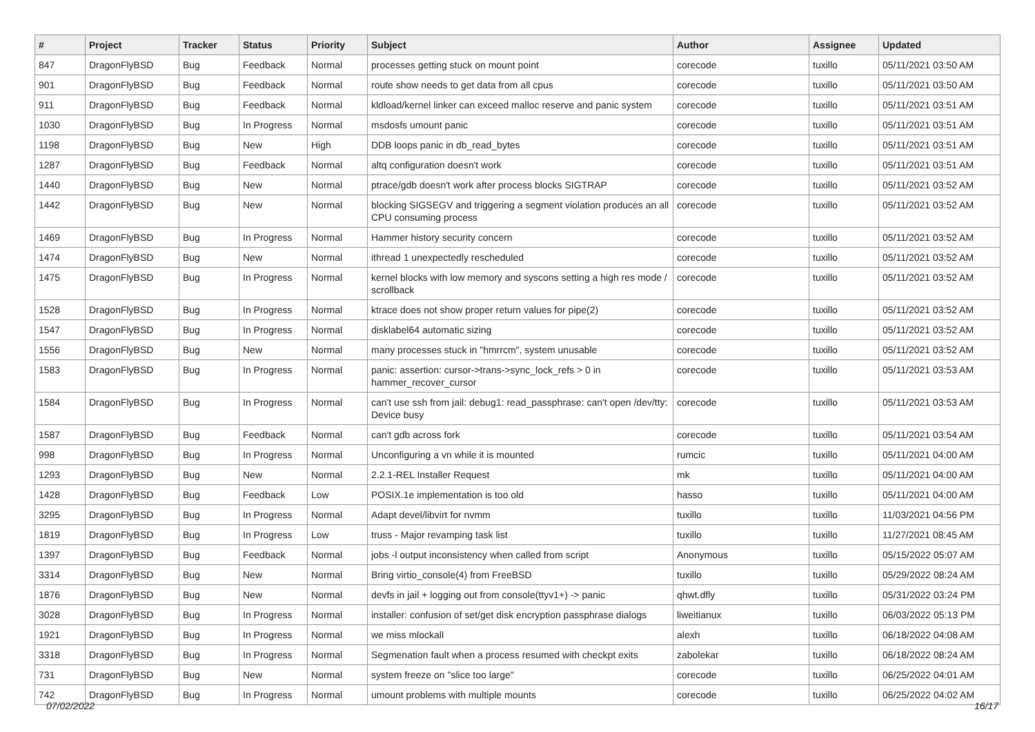| # | Project | Tracker | Status | Priority | Subject | Author | Assignee | Updated |
| --- | --- | --- | --- | --- | --- | --- | --- | --- |
| 847 | DragonFlyBSD | Bug | Feedback | Normal | processes getting stuck on mount point | corecode | tuxillo | 05/11/2021 03:50 AM |
| 901 | DragonFlyBSD | Bug | Feedback | Normal | route show needs to get data from all cpus | corecode | tuxillo | 05/11/2021 03:50 AM |
| 911 | DragonFlyBSD | Bug | Feedback | Normal | kldload/kernel linker can exceed malloc reserve and panic system | corecode | tuxillo | 05/11/2021 03:51 AM |
| 1030 | DragonFlyBSD | Bug | In Progress | Normal | msdosfs umount panic | corecode | tuxillo | 05/11/2021 03:51 AM |
| 1198 | DragonFlyBSD | Bug | New | High | DDB loops panic in db_read_bytes | corecode | tuxillo | 05/11/2021 03:51 AM |
| 1287 | DragonFlyBSD | Bug | Feedback | Normal | altq configuration doesn't work | corecode | tuxillo | 05/11/2021 03:51 AM |
| 1440 | DragonFlyBSD | Bug | New | Normal | ptrace/gdb doesn't work after process blocks SIGTRAP | corecode | tuxillo | 05/11/2021 03:52 AM |
| 1442 | DragonFlyBSD | Bug | New | Normal | blocking SIGSEGV and triggering a segment violation produces an all CPU consuming process | corecode | tuxillo | 05/11/2021 03:52 AM |
| 1469 | DragonFlyBSD | Bug | In Progress | Normal | Hammer history security concern | corecode | tuxillo | 05/11/2021 03:52 AM |
| 1474 | DragonFlyBSD | Bug | New | Normal | ithread 1 unexpectedly rescheduled | corecode | tuxillo | 05/11/2021 03:52 AM |
| 1475 | DragonFlyBSD | Bug | In Progress | Normal | kernel blocks with low memory and syscons setting a high res mode / scrollback | corecode | tuxillo | 05/11/2021 03:52 AM |
| 1528 | DragonFlyBSD | Bug | In Progress | Normal | ktrace does not show proper return values for pipe(2) | corecode | tuxillo | 05/11/2021 03:52 AM |
| 1547 | DragonFlyBSD | Bug | In Progress | Normal | disklabel64 automatic sizing | corecode | tuxillo | 05/11/2021 03:52 AM |
| 1556 | DragonFlyBSD | Bug | New | Normal | many processes stuck in "hmrrcm", system unusable | corecode | tuxillo | 05/11/2021 03:52 AM |
| 1583 | DragonFlyBSD | Bug | In Progress | Normal | panic: assertion: cursor->trans->sync_lock_refs > 0 in hammer_recover_cursor | corecode | tuxillo | 05/11/2021 03:53 AM |
| 1584 | DragonFlyBSD | Bug | In Progress | Normal | can't use ssh from jail: debug1: read_passphrase: can't open /dev/tty: Device busy | corecode | tuxillo | 05/11/2021 03:53 AM |
| 1587 | DragonFlyBSD | Bug | Feedback | Normal | can't gdb across fork | corecode | tuxillo | 05/11/2021 03:54 AM |
| 998 | DragonFlyBSD | Bug | In Progress | Normal | Unconfiguring a vn while it is mounted | rumcic | tuxillo | 05/11/2021 04:00 AM |
| 1293 | DragonFlyBSD | Bug | New | Normal | 2.2.1-REL Installer Request | mk | tuxillo | 05/11/2021 04:00 AM |
| 1428 | DragonFlyBSD | Bug | Feedback | Low | POSIX.1e implementation is too old | hasso | tuxillo | 05/11/2021 04:00 AM |
| 3295 | DragonFlyBSD | Bug | In Progress | Normal | Adapt devel/libvirt for nvmm | tuxillo | tuxillo | 11/03/2021 04:56 PM |
| 1819 | DragonFlyBSD | Bug | In Progress | Low | truss - Major revamping task list | tuxillo | tuxillo | 11/27/2021 08:45 AM |
| 1397 | DragonFlyBSD | Bug | Feedback | Normal | jobs -l output inconsistency when called from script | Anonymous | tuxillo | 05/15/2022 05:07 AM |
| 3314 | DragonFlyBSD | Bug | New | Normal | Bring virtio_console(4) from FreeBSD | tuxillo | tuxillo | 05/29/2022 08:24 AM |
| 1876 | DragonFlyBSD | Bug | New | Normal | devfs in jail + logging out from console(ttyv1+) -> panic | qhwt.dfly | tuxillo | 05/31/2022 03:24 PM |
| 3028 | DragonFlyBSD | Bug | In Progress | Normal | installer: confusion of set/get disk encryption passphrase dialogs | liweitianux | tuxillo | 06/03/2022 05:13 PM |
| 1921 | DragonFlyBSD | Bug | In Progress | Normal | we miss mlockall | alexh | tuxillo | 06/18/2022 04:08 AM |
| 3318 | DragonFlyBSD | Bug | In Progress | Normal | Segmenation fault when a process resumed with checkpt exits | zabolekar | tuxillo | 06/18/2022 08:24 AM |
| 731 | DragonFlyBSD | Bug | New | Normal | system freeze on "slice too large" | corecode | tuxillo | 06/25/2022 04:01 AM |
| 742 | DragonFlyBSD | Bug | In Progress | Normal | umount problems with multiple mounts | corecode | tuxillo | 06/25/2022 04:02 AM |
07/02/2022 16/17